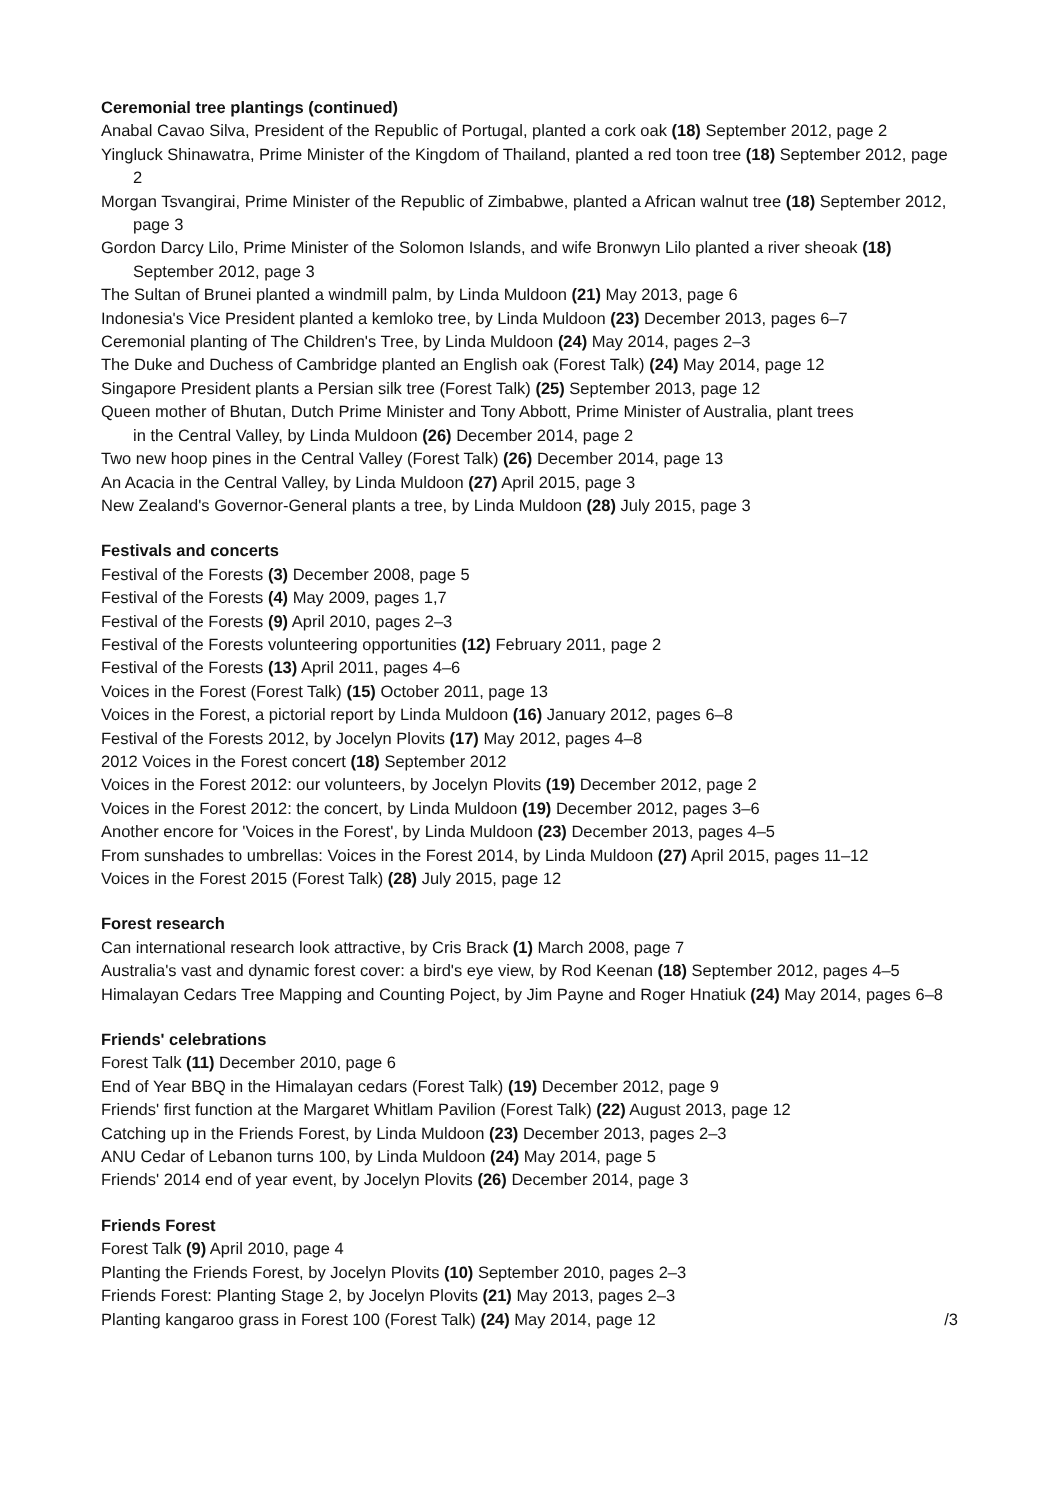Ceremonial tree plantings (continued)
Anabal Cavao Silva, President of the Republic of Portugal, planted a cork oak (18) September 2012, page 2
Yingluck Shinawatra, Prime Minister of the Kingdom of Thailand, planted a red toon tree (18) September 2012, page 2
Morgan Tsvangirai, Prime Minister of the Republic of Zimbabwe, planted a African walnut tree (18) September 2012, page 3
Gordon Darcy Lilo, Prime Minister of the Solomon Islands, and wife Bronwyn Lilo planted a river sheoak (18) September 2012, page 3
The Sultan of Brunei planted a windmill palm, by Linda Muldoon (21) May 2013, page 6
Indonesia's Vice President planted a kemloko tree, by Linda Muldoon (23) December 2013, pages 6–7
Ceremonial planting of The Children's Tree, by Linda Muldoon (24) May 2014, pages 2–3
The Duke and Duchess of Cambridge planted an English oak (Forest Talk) (24) May 2014, page 12
Singapore President plants a Persian silk tree (Forest Talk) (25) September 2013, page 12
Queen mother of Bhutan, Dutch Prime Minister and Tony Abbott, Prime Minister of Australia, plant trees
in the Central Valley, by Linda Muldoon (26) December 2014, page 2
Two new hoop pines in the Central Valley (Forest Talk) (26) December 2014, page 13
An Acacia in the Central Valley, by Linda Muldoon (27) April 2015, page 3
New Zealand's Governor-General plants a tree, by Linda Muldoon (28) July 2015, page 3
Festivals and concerts
Festival of the Forests (3) December 2008, page 5
Festival of the Forests (4) May 2009, pages 1,7
Festival of the Forests (9) April 2010, pages 2–3
Festival of the Forests volunteering opportunities (12) February 2011, page 2
Festival of the Forests (13) April 2011, pages 4–6
Voices in the Forest (Forest Talk) (15) October 2011, page 13
Voices in the Forest, a pictorial report by Linda Muldoon (16) January 2012, pages 6–8
Festival of the Forests 2012, by Jocelyn Plovits (17) May 2012, pages 4–8
2012 Voices in the Forest concert (18) September 2012
Voices in the Forest 2012: our volunteers, by Jocelyn Plovits (19) December 2012, page 2
Voices in the Forest 2012: the concert, by Linda Muldoon (19) December 2012, pages 3–6
Another encore for 'Voices in the Forest', by Linda Muldoon (23) December 2013, pages 4–5
From sunshades to umbrellas: Voices in the Forest 2014, by Linda Muldoon (27) April 2015, pages 11–12
Voices in the Forest 2015 (Forest Talk) (28) July 2015, page 12
Forest research
Can international research look attractive, by Cris Brack (1) March 2008, page 7
Australia's vast and dynamic forest cover: a bird's eye view, by Rod Keenan (18) September 2012, pages 4–5
Himalayan Cedars Tree Mapping and Counting Poject, by Jim Payne and Roger Hnatiuk (24) May 2014, pages 6–8
Friends' celebrations
Forest Talk (11) December 2010, page 6
End of Year BBQ in the Himalayan cedars (Forest Talk) (19) December 2012, page 9
Friends' first function at the Margaret Whitlam Pavilion (Forest Talk) (22) August 2013, page 12
Catching up in the Friends Forest, by Linda Muldoon (23) December 2013, pages 2–3
ANU Cedar of Lebanon turns 100, by Linda Muldoon (24) May 2014, page 5
Friends' 2014 end of year event, by Jocelyn Plovits (26) December 2014, page 3
Friends Forest
Forest Talk (9) April 2010, page 4
Planting the Friends Forest, by Jocelyn Plovits (10) September 2010, pages 2–3
Friends Forest: Planting Stage 2, by Jocelyn Plovits (21) May 2013, pages 2–3
Planting kangaroo grass in Forest 100 (Forest Talk) (24) May 2014, page 12 /3